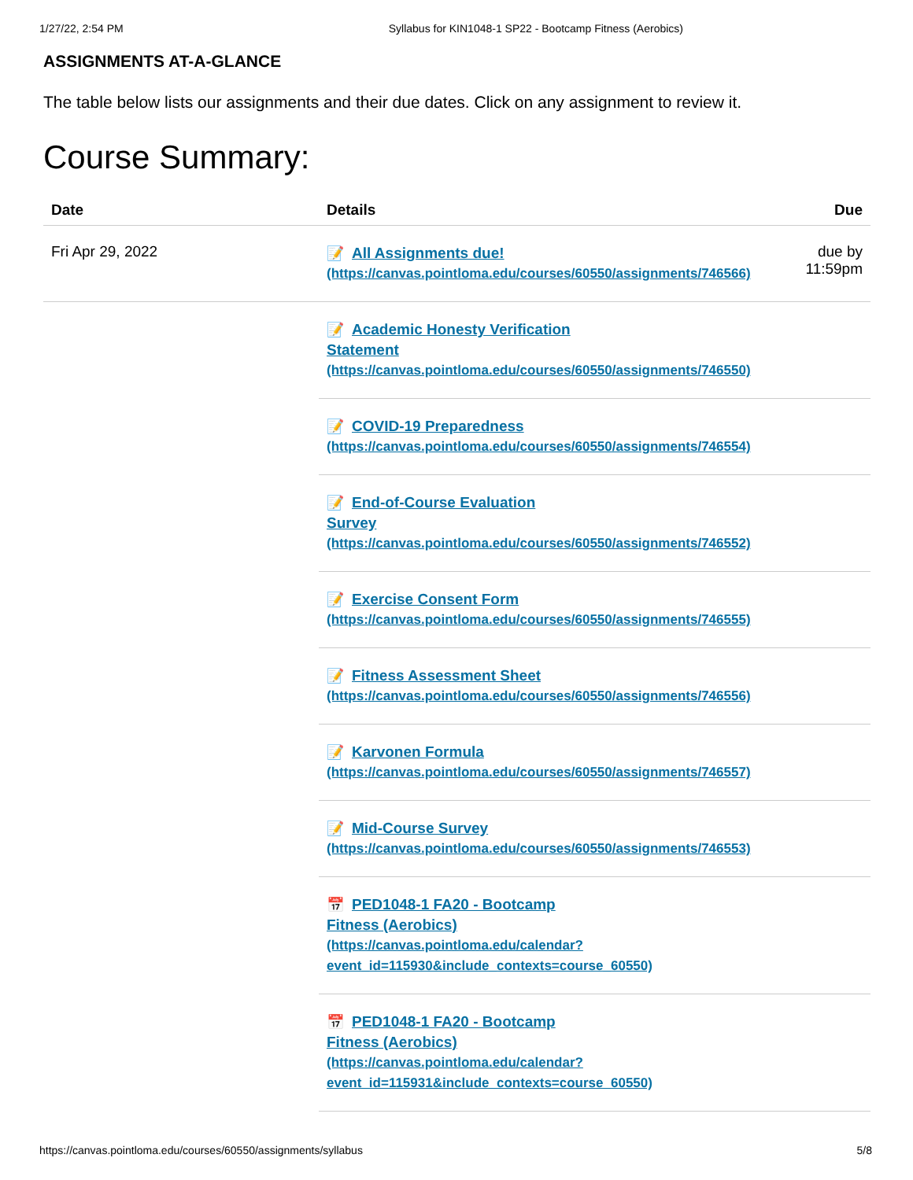1/27/22, 2:54 PM Syllabus for KIN1048-1 SP22 - Bootcamp Fitness (Aerobics)
ASSIGNMENTS AT-A-GLANCE
The table below lists our assignments and their due dates. Click on any assignment to review it.
Course Summary:
| Date | Details | Due |
| --- | --- | --- |
| Fri Apr 29, 2022 | 📝 All Assignments due! (https://canvas.pointloma.edu/courses/60550/assignments/746566) | due by 11:59pm |
| | 📝 Academic Honesty Verification Statement (https://canvas.pointloma.edu/courses/60550/assignments/746550) | |
| | 📝 COVID-19 Preparedness (https://canvas.pointloma.edu/courses/60550/assignments/746554) | |
| | 📝 End-of-Course Evaluation Survey (https://canvas.pointloma.edu/courses/60550/assignments/746552) | |
| | 📝 Exercise Consent Form (https://canvas.pointloma.edu/courses/60550/assignments/746555) | |
| | 📝 Fitness Assessment Sheet (https://canvas.pointloma.edu/courses/60550/assignments/746556) | |
| | 📝 Karvonen Formula (https://canvas.pointloma.edu/courses/60550/assignments/746557) | |
| | 📝 Mid-Course Survey (https://canvas.pointloma.edu/courses/60550/assignments/746553) | |
| | 📅 PED1048-1 FA20 - Bootcamp Fitness (Aerobics) (https://canvas.pointloma.edu/calendar? event_id=115930&include_contexts=course_60550) | |
| | 📅 PED1048-1 FA20 - Bootcamp Fitness (Aerobics) (https://canvas.pointloma.edu/calendar? event_id=115931&include_contexts=course_60550) | |
https://canvas.pointloma.edu/courses/60550/assignments/syllabus 5/8